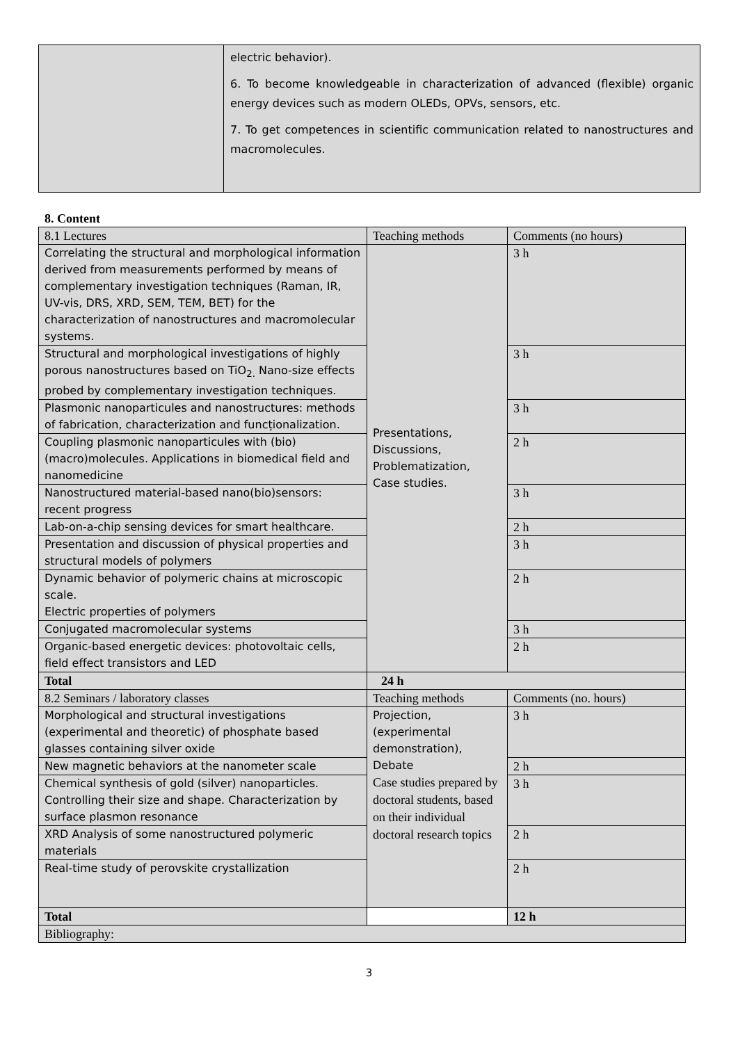electric behavior).
6. To become knowledgeable in characterization of advanced (flexible) organic energy devices such as modern OLEDs, OPVs, sensors, etc.
7. To get competences in scientific communication related to nanostructures and macromolecules.
8. Content
| 8.1 Lectures | Teaching methods | Comments (no hours) |
| --- | --- | --- |
| Correlating the structural and morphological information derived from measurements performed by means of complementary investigation techniques (Raman, IR, UV-vis, DRS, XRD, SEM, TEM, BET) for the characterization of nanostructures and macromolecular systems. | Presentations, Discussions, Problematization, Case studies. | 3 h |
| Structural and morphological investigations of highly porous nanostructures based on TiO<sub>2.</sub> Nano-size effects probed by complementary investigation techniques. | | 3 h |
| Plasmonic nanoparticules and nanostructures: methods of fabrication, characterization and funcționalization. | | 3 h |
| Coupling plasmonic nanoparticules with (bio)(macro)molecules. Applications in biomedical field and nanomedicine | | 2 h |
| Nanostructured material-based nano(bio)sensors: recent progress | | 3 h |
| Lab-on-a-chip sensing devices for smart healthcare. | | 2 h |
| Presentation and discussion of physical properties and structural models of polymers | | 3 h |
| Dynamic behavior of polymeric chains at microscopic scale. Electric properties of polymers | | 2 h |
| Conjugated macromolecular systems | | 3 h |
| Organic-based energetic devices: photovoltaic cells, field effect transistors and LED | | 2 h |
| Total | 24 h | |
| 8.2 Seminars / laboratory classes | Teaching methods | Comments (no. hours) |
| Morphological and structural investigations (experimental and theoretic) of phosphate based glasses containing silver oxide | Projection, (experimental demonstration), Debate Case studies prepared by doctoral students, based on their individual doctoral research topics | 3 h |
| New magnetic behaviors at the nanometer scale | | 2 h |
| Chemical synthesis of gold (silver) nanoparticles. Controlling their size and shape. Characterization by surface plasmon resonance | | 3 h |
| XRD Analysis of some nanostructured polymeric materials | | 2 h |
| Real-time study of perovskite crystallization | | 2 h |
| Total | | 12 h |
| Bibliography: | | |
3